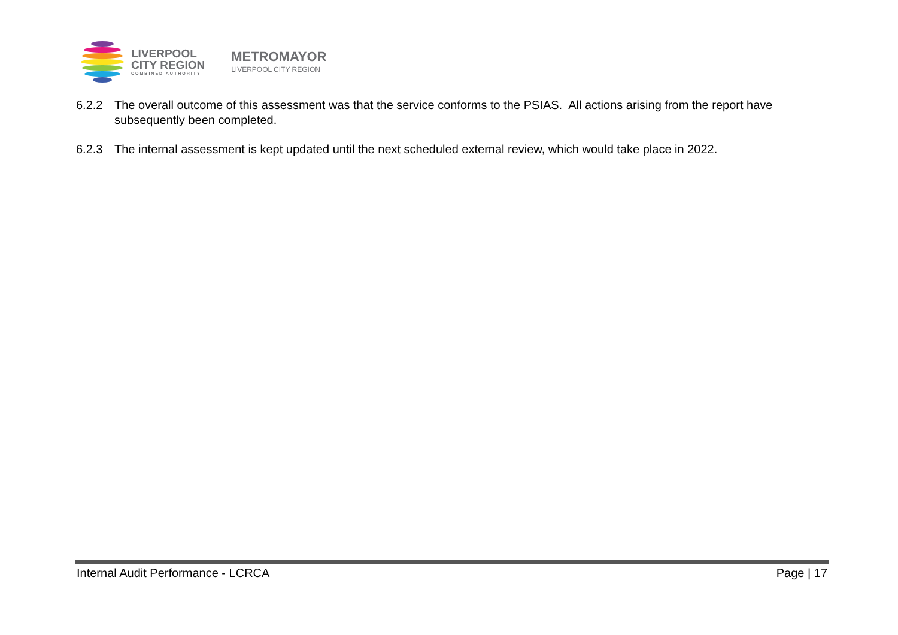LIVERPOOL
CITY REGION
COMBINED AUTHORITY
METROMAYOR
LIVERPOOL CITY REGION
6.2.2 The overall outcome of this assessment was that the service conforms to the PSIAS. All actions arising from the report have subsequently been completed.
6.2.3 The internal assessment is kept updated until the next scheduled external review, which would take place in 2022.
Internal Audit Performance - LCRCA Page | 17